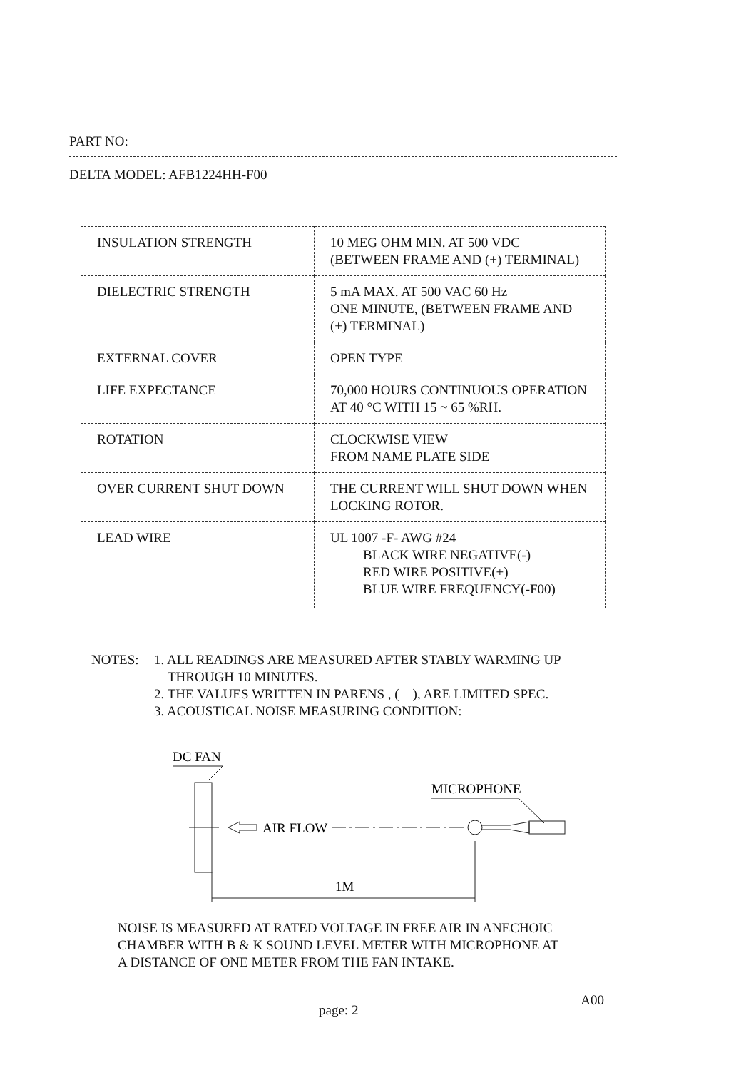PART NO:
DELTA MODEL: AFB1224HH-F00
| INSULATION STRENGTH | 10 MEG OHM MIN. AT 500 VDC (BETWEEN FRAME AND (+) TERMINAL) |
| DIELECTRIC STRENGTH | 5 mA MAX. AT 500 VAC 60 Hz ONE MINUTE, (BETWEEN FRAME AND (+) TERMINAL) |
| EXTERNAL COVER | OPEN TYPE |
| LIFE EXPECTANCE | 70,000 HOURS CONTINUOUS OPERATION AT 40 °C WITH 15 ~ 65 %RH. |
| ROTATION | CLOCKWISE VIEW FROM NAME PLATE SIDE |
| OVER CURRENT SHUT DOWN | THE CURRENT WILL SHUT DOWN WHEN LOCKING ROTOR. |
| LEAD WIRE | UL 1007 -F- AWG #24 BLACK WIRE NEGATIVE(-) RED WIRE POSITIVE(+) BLUE WIRE FREQUENCY(-F00) |
NOTES: 1. ALL READINGS ARE MEASURED AFTER STABLY WARMING UP
THROUGH 10 MINUTES.
2. THE VALUES WRITTEN IN PARENS , ( ), ARE LIMITED SPEC.
3. ACOUSTICAL NOISE MEASURING CONDITION:
DC FAN
MICROPHONE
AIR FLOW
1M
NOISE IS MEASURED AT RATED VOLTAGE IN FREE AIR IN ANECHOIC
CHAMBER WITH B & K SOUND LEVEL METER WITH MICROPHONE AT
A DISTANCE OF ONE METER FROM THE FAN INTAKE.
page: 2 A00